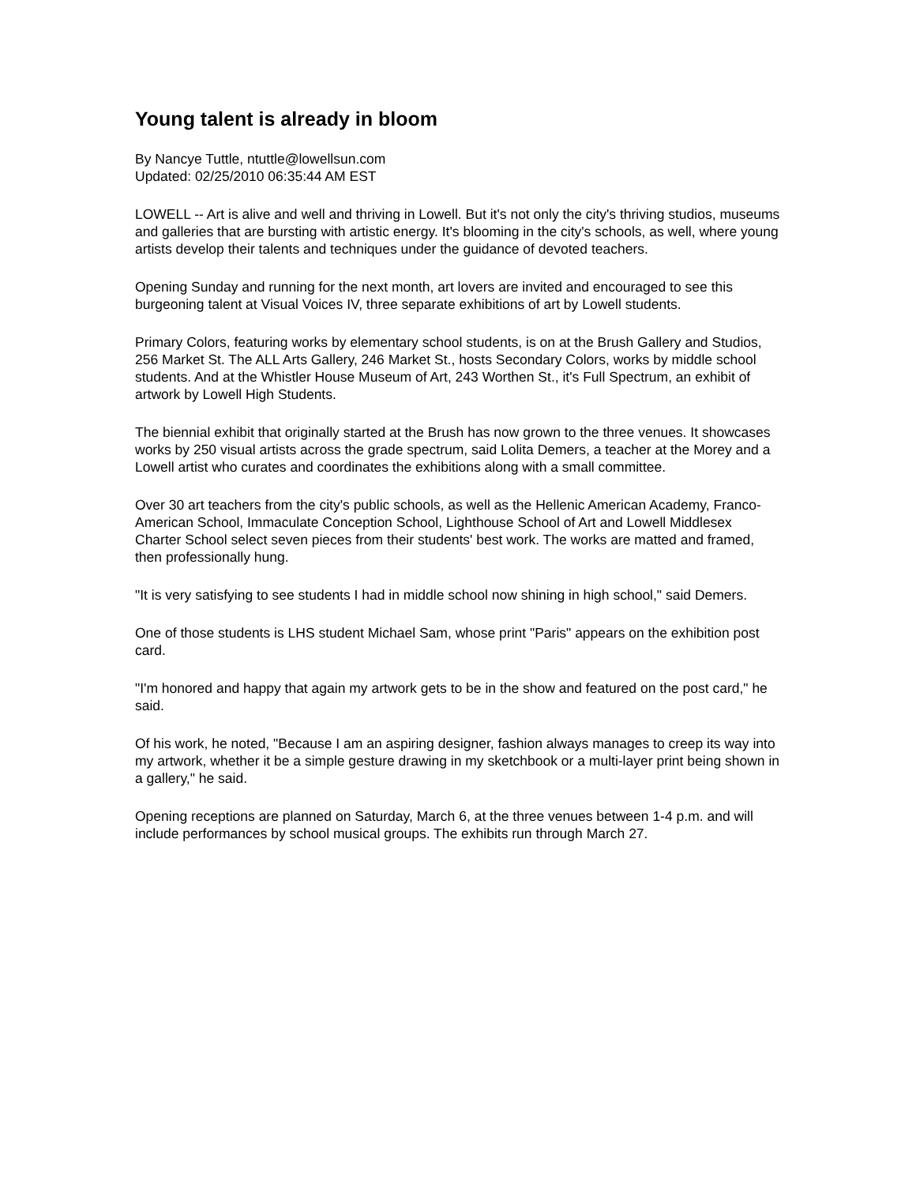Young talent is already in bloom
By Nancye Tuttle, ntuttle@lowellsun.com
Updated: 02/25/2010 06:35:44 AM EST
LOWELL -- Art is alive and well and thriving in Lowell. But it's not only the city's thriving studios, museums and galleries that are bursting with artistic energy. It's blooming in the city's schools, as well, where young artists develop their talents and techniques under the guidance of devoted teachers.
Opening Sunday and running for the next month, art lovers are invited and encouraged to see this burgeoning talent at Visual Voices IV, three separate exhibitions of art by Lowell students.
Primary Colors, featuring works by elementary school students, is on at the Brush Gallery and Studios, 256 Market St. The ALL Arts Gallery, 246 Market St., hosts Secondary Colors, works by middle school students. And at the Whistler House Museum of Art, 243 Worthen St., it's Full Spectrum, an exhibit of artwork by Lowell High Students.
The biennial exhibit that originally started at the Brush has now grown to the three venues. It showcases works by 250 visual artists across the grade spectrum, said Lolita Demers, a teacher at the Morey and a Lowell artist who curates and coordinates the exhibitions along with a small committee.
Over 30 art teachers from the city's public schools, as well as the Hellenic American Academy, Franco-American School, Immaculate Conception School, Lighthouse School of Art and Lowell Middlesex Charter School select seven pieces from their students' best work. The works are matted and framed, then professionally hung.
"It is very satisfying to see students I had in middle school now shining in high school," said Demers.
One of those students is LHS student Michael Sam, whose print "Paris" appears on the exhibition post card.
"I'm honored and happy that again my artwork gets to be in the show and featured on the post card," he said.
Of his work, he noted, "Because I am an aspiring designer, fashion always manages to creep its way into my artwork, whether it be a simple gesture drawing in my sketchbook or a multi-layer print being shown in a gallery," he said.
Opening receptions are planned on Saturday, March 6, at the three venues between 1-4 p.m. and will include performances by school musical groups. The exhibits run through March 27.